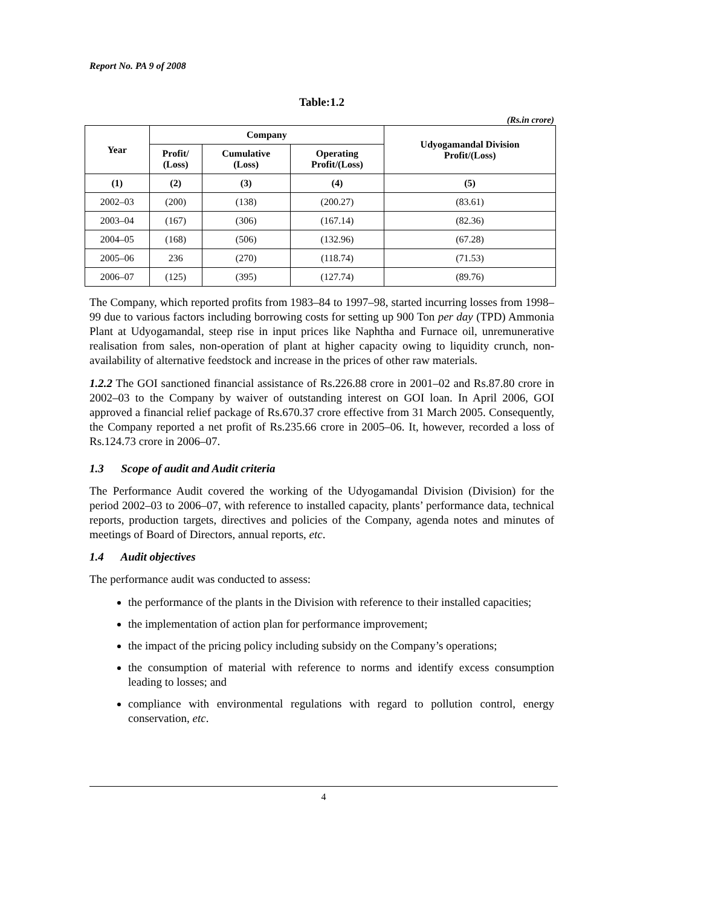Report No. PA 9 of 2008
Table:1.2
(Rs.in crore)
| Year | Company | | | Udyogamandal Division Profit/(Loss) |
| --- | --- | --- | --- | --- |
| | Profit/ (Loss) | Cumulative (Loss) | Operating Profit/(Loss) | |
| (1) | (2) | (3) | (4) | (5) |
| 2002–03 | (200) | (138) | (200.27) | (83.61) |
| 2003–04 | (167) | (306) | (167.14) | (82.36) |
| 2004–05 | (168) | (506) | (132.96) | (67.28) |
| 2005–06 | 236 | (270) | (118.74) | (71.53) |
| 2006–07 | (125) | (395) | (127.74) | (89.76) |
The Company, which reported profits from 1983–84 to 1997–98, started incurring losses from 1998–99 due to various factors including borrowing costs for setting up 900 Ton per day (TPD) Ammonia Plant at Udyogamandal, steep rise in input prices like Naphtha and Furnace oil, unremunerative realisation from sales, non-operation of plant at higher capacity owing to liquidity crunch, non-availability of alternative feedstock and increase in the prices of other raw materials.
1.2.2 The GOI sanctioned financial assistance of Rs.226.88 crore in 2001–02 and Rs.87.80 crore in 2002–03 to the Company by waiver of outstanding interest on GOI loan. In April 2006, GOI approved a financial relief package of Rs.670.37 crore effective from 31 March 2005. Consequently, the Company reported a net profit of Rs.235.66 crore in 2005–06. It, however, recorded a loss of Rs.124.73 crore in 2006–07.
1.3 Scope of audit and Audit criteria
The Performance Audit covered the working of the Udyogamandal Division (Division) for the period 2002–03 to 2006–07, with reference to installed capacity, plants’ performance data, technical reports, production targets, directives and policies of the Company, agenda notes and minutes of meetings of Board of Directors, annual reports, etc.
1.4 Audit objectives
The performance audit was conducted to assess:
the performance of the plants in the Division with reference to their installed capacities;
the implementation of action plan for performance improvement;
the impact of the pricing policy including subsidy on the Company’s operations;
the consumption of material with reference to norms and identify excess consumption leading to losses; and
compliance with environmental regulations with regard to pollution control, energy conservation, etc.
4